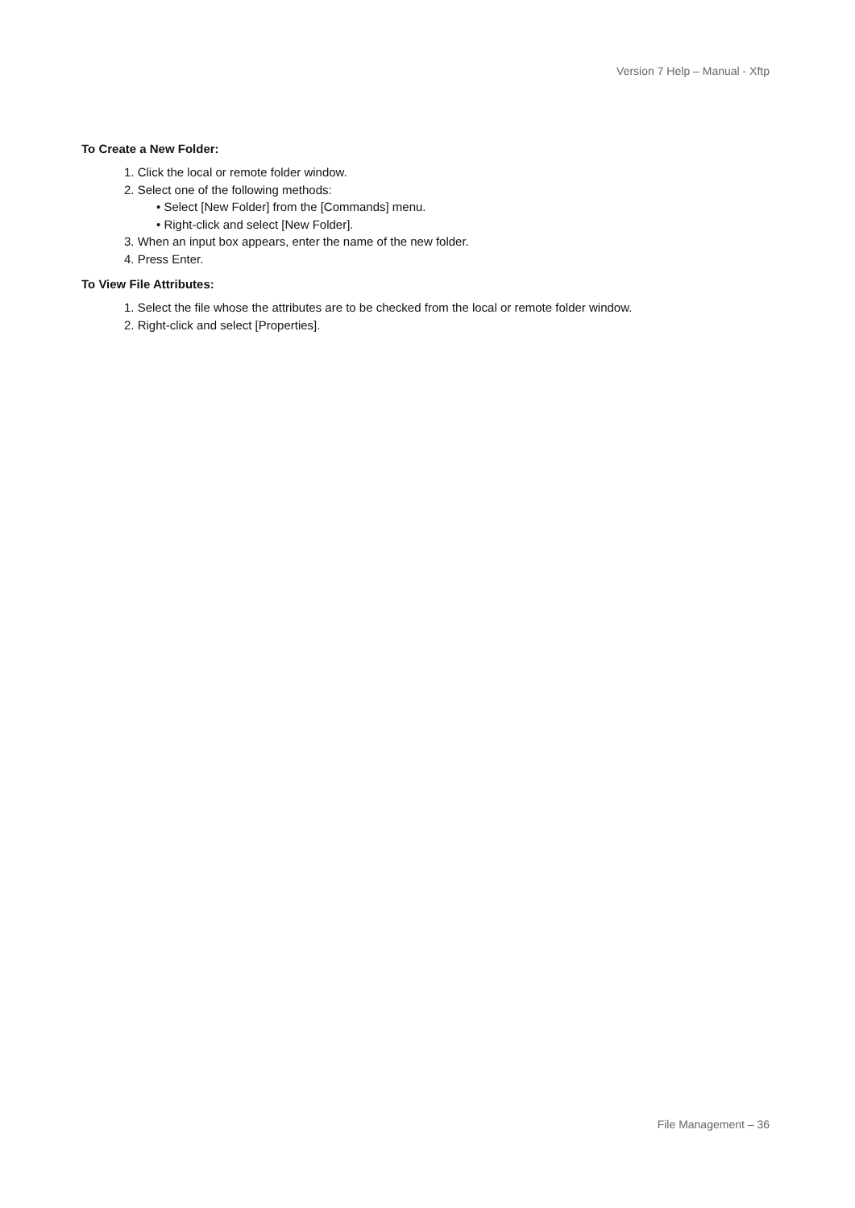Version 7 Help – Manual - Xftp
To Create a New Folder:
1. Click the local or remote folder window.
2. Select one of the following methods:
• Select [New Folder] from the [Commands] menu.
• Right-click and select [New Folder].
3. When an input box appears, enter the name of the new folder.
4. Press Enter.
To View File Attributes:
1. Select the file whose the attributes are to be checked from the local or remote folder window.
2. Right-click and select [Properties].
File Management – 36